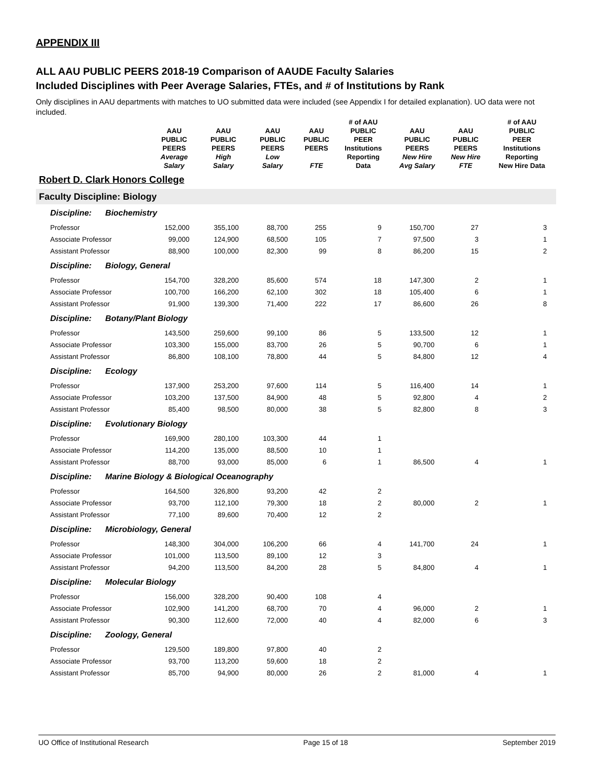APPENDIX III
ALL AAU PUBLIC PEERS 2018-19 Comparison of AAUDE Faculty Salaries
Included Disciplines with Peer Average Salaries, FTEs, and # of Institutions by Rank
Only disciplines in AAU departments with matches to UO submitted data were included (see Appendix I for detailed explanation). UO data were not included.
| | AAU PUBLIC PEERS Average Salary | AAU PUBLIC PEERS High Salary | AAU PUBLIC PEERS Low Salary | AAU PUBLIC PEERS FTE | # of AAU PUBLIC PEER Institutions Reporting Data | AAU PUBLIC PEERS New Hire Avg Salary | AAU PUBLIC PEERS New Hire FTE | # of AAU PUBLIC PEER Institutions Reporting New Hire Data |
| --- | --- | --- | --- | --- | --- | --- | --- | --- |
| Robert D. Clark Honors College | | | | | | | | |
| Faculty Discipline: Biology | | | | | | | | |
| Discipline: Biochemistry | | | | | | | | |
| Professor | 152,000 | 355,100 | 88,700 | 255 | 9 | 150,700 | 27 | 3 |
| Associate Professor | 99,000 | 124,900 | 68,500 | 105 | 7 | 97,500 | 3 | 1 |
| Assistant Professor | 88,900 | 100,000 | 82,300 | 99 | 8 | 86,200 | 15 | 2 |
| Discipline: Biology, General | | | | | | | | |
| Professor | 154,700 | 328,200 | 85,600 | 574 | 18 | 147,300 | 2 | 1 |
| Associate Professor | 100,700 | 166,200 | 62,100 | 302 | 18 | 105,400 | 6 | 1 |
| Assistant Professor | 91,900 | 139,300 | 71,400 | 222 | 17 | 86,600 | 26 | 8 |
| Discipline: Botany/Plant Biology | | | | | | | | |
| Professor | 143,500 | 259,600 | 99,100 | 86 | 5 | 133,500 | 12 | 1 |
| Associate Professor | 103,300 | 155,000 | 83,700 | 26 | 5 | 90,700 | 6 | 1 |
| Assistant Professor | 86,800 | 108,100 | 78,800 | 44 | 5 | 84,800 | 12 | 4 |
| Discipline: Ecology | | | | | | | | |
| Professor | 137,900 | 253,200 | 97,600 | 114 | 5 | 116,400 | 14 | 1 |
| Associate Professor | 103,200 | 137,500 | 84,900 | 48 | 5 | 92,800 | 4 | 2 |
| Assistant Professor | 85,400 | 98,500 | 80,000 | 38 | 5 | 82,800 | 8 | 3 |
| Discipline: Evolutionary Biology | | | | | | | | |
| Professor | 169,900 | 280,100 | 103,300 | 44 | 1 | | | |
| Associate Professor | 114,200 | 135,000 | 88,500 | 10 | 1 | | | |
| Assistant Professor | 88,700 | 93,000 | 85,000 | 6 | 1 | 86,500 | 4 | 1 |
| Discipline: Marine Biology & Biological Oceanography | | | | | | | | |
| Professor | 164,500 | 326,800 | 93,200 | 42 | 2 | | | |
| Associate Professor | 93,700 | 112,100 | 79,300 | 18 | 2 | 80,000 | 2 | 1 |
| Assistant Professor | 77,100 | 89,600 | 70,400 | 12 | 2 | | | |
| Discipline: Microbiology, General | | | | | | | | |
| Professor | 148,300 | 304,000 | 106,200 | 66 | 4 | 141,700 | 24 | 1 |
| Associate Professor | 101,000 | 113,500 | 89,100 | 12 | 3 | | | |
| Assistant Professor | 94,200 | 113,500 | 84,200 | 28 | 5 | 84,800 | 4 | 1 |
| Discipline: Molecular Biology | | | | | | | | |
| Professor | 156,000 | 328,200 | 90,400 | 108 | 4 | | | |
| Associate Professor | 102,900 | 141,200 | 68,700 | 70 | 4 | 96,000 | 2 | 1 |
| Assistant Professor | 90,300 | 112,600 | 72,000 | 40 | 4 | 82,000 | 6 | 3 |
| Discipline: Zoology, General | | | | | | | | |
| Professor | 129,500 | 189,800 | 97,800 | 40 | 2 | | | |
| Associate Professor | 93,700 | 113,200 | 59,600 | 18 | 2 | | | |
| Assistant Professor | 85,700 | 94,900 | 80,000 | 26 | 2 | 81,000 | 4 | 1 |
UO Office of Institutional Research Page 15 of 18 September 2019